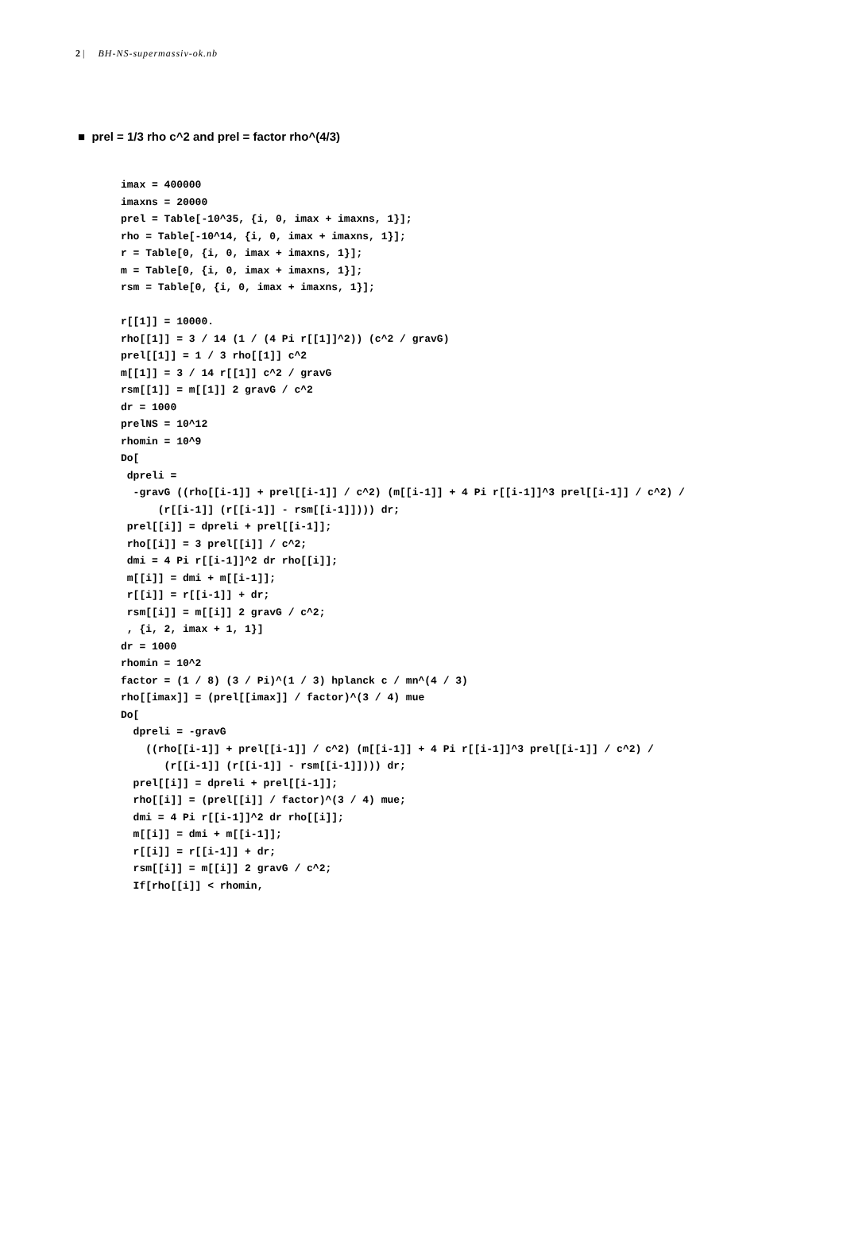2 | BH-NS-supermassiv-ok.nb
■ prel = 1/3 rho c^2 and prel = factor rho^(4/3)
imax = 400000
imaxns = 20000
prel = Table[-10^35, {i, 0, imax + imaxns, 1}];
rho = Table[-10^14, {i, 0, imax + imaxns, 1}];
r = Table[0, {i, 0, imax + imaxns, 1}];
m = Table[0, {i, 0, imax + imaxns, 1}];
rsm = Table[0, {i, 0, imax + imaxns, 1}];

r[[1]] = 10000.
rho[[1]] = 3 / 14 (1 / (4 Pi r[[1]]^2)) (c^2 / gravG)
prel[[1]] = 1 / 3 rho[[1]] c^2
m[[1]] = 3 / 14 r[[1]] c^2 / gravG
rsm[[1]] = m[[1]] 2 gravG / c^2
dr = 1000
prelNS = 10^12
rhomin = 10^9
Do[
 dpreli =
  -gravG ((rho[[i-1]] + prel[[i-1]] / c^2) (m[[i-1]] + 4 Pi r[[i-1]]^3 prel[[i-1]] / c^2) /
      (r[[i-1]] (r[[i-1]] - rsm[[i-1]]))) dr;
 prel[[i]] = dpreli + prel[[i-1]];
 rho[[i]] = 3 prel[[i]] / c^2;
 dmi = 4 Pi r[[i-1]]^2 dr rho[[i]];
 m[[i]] = dmi + m[[i-1]];
 r[[i]] = r[[i-1]] + dr;
 rsm[[i]] = m[[i]] 2 gravG / c^2;
 , {i, 2, imax + 1, 1}]
dr = 1000
rhomin = 10^2
factor = (1 / 8) (3 / Pi)^(1 / 3) hplanck c / mn^(4 / 3)
rho[[imax]] = (prel[[imax]] / factor)^(3 / 4) mue
Do[
  dpreli = -gravG
    ((rho[[i-1]] + prel[[i-1]] / c^2) (m[[i-1]] + 4 Pi r[[i-1]]^3 prel[[i-1]] / c^2) /
       (r[[i-1]] (r[[i-1]] - rsm[[i-1]]))) dr;
  prel[[i]] = dpreli + prel[[i-1]];
  rho[[i]] = (prel[[i]] / factor)^(3 / 4) mue;
  dmi = 4 Pi r[[i-1]]^2 dr rho[[i]];
  m[[i]] = dmi + m[[i-1]];
  r[[i]] = r[[i-1]] + dr;
  rsm[[i]] = m[[i]] 2 gravG / c^2;
  If[rho[[i]] < rhomin,